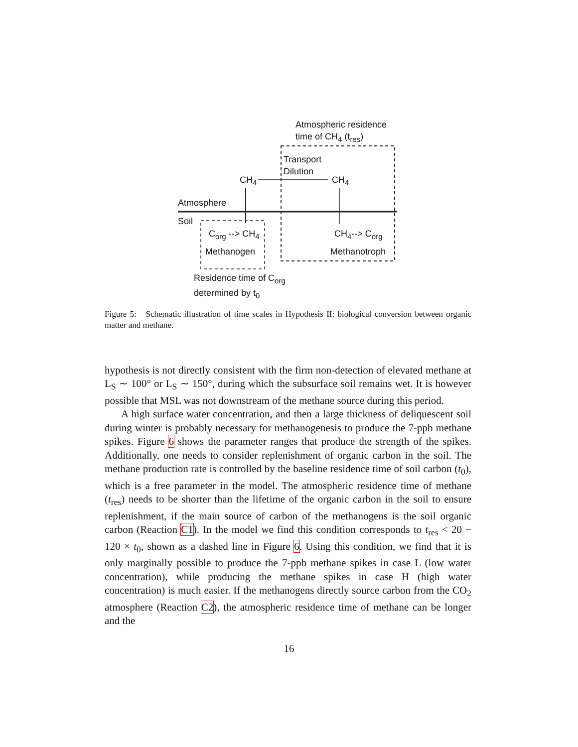Atmospheric residence
time of CH<sub>4</sub> (t<sub>res</sub>)
Transport
Dilution
CH<sub>4</sub> CH<sub>4</sub>
Atmosphere
Soil
C<sub>org</sub> --> CH<sub>4</sub> CH<sub>4</sub>--> C<sub>org</sub>
Methanogen Methanotroph
Residence time of C<sub>org</sub>
determined by t<sub>0</sub>
Figure 5: Schematic illustration of time scales in Hypothesis II: biological conversion between organic matter and methane.
hypothesis is not directly consistent with the firm non-detection of elevated methane at L<sub>S</sub> ∼ 100° or L<sub>S</sub> ∼ 150°, during which the subsurface soil remains wet. It is however possible that MSL was not downstream of the methane source during this period.
A high surface water concentration, and then a large thickness of deliquescent soil during winter is probably necessary for methanogenesis to produce the 7-ppb methane spikes. Figure 6 shows the parameter ranges that produce the strength of the spikes. Additionally, one needs to consider replenishment of organic carbon in the soil. The methane production rate is controlled by the baseline residence time of soil carbon (t<sub>0</sub>), which is a free parameter in the model. The atmospheric residence time of methane (t<sub>res</sub>) needs to be shorter than the lifetime of the organic carbon in the soil to ensure replenishment, if the main source of carbon of the methanogens is the soil organic carbon (Reaction C1). In the model we find this condition corresponds to t<sub>res</sub> < 20 − 120 × t<sub>0</sub>, shown as a dashed line in Figure 6. Using this condition, we find that it is only marginally possible to produce the 7-ppb methane spikes in case L (low water concentration), while producing the methane spikes in case H (high water concentration) is much easier. If the methanogens directly source carbon from the CO<sub>2</sub> atmosphere (Reaction C2), the atmospheric residence time of methane can be longer and the
16